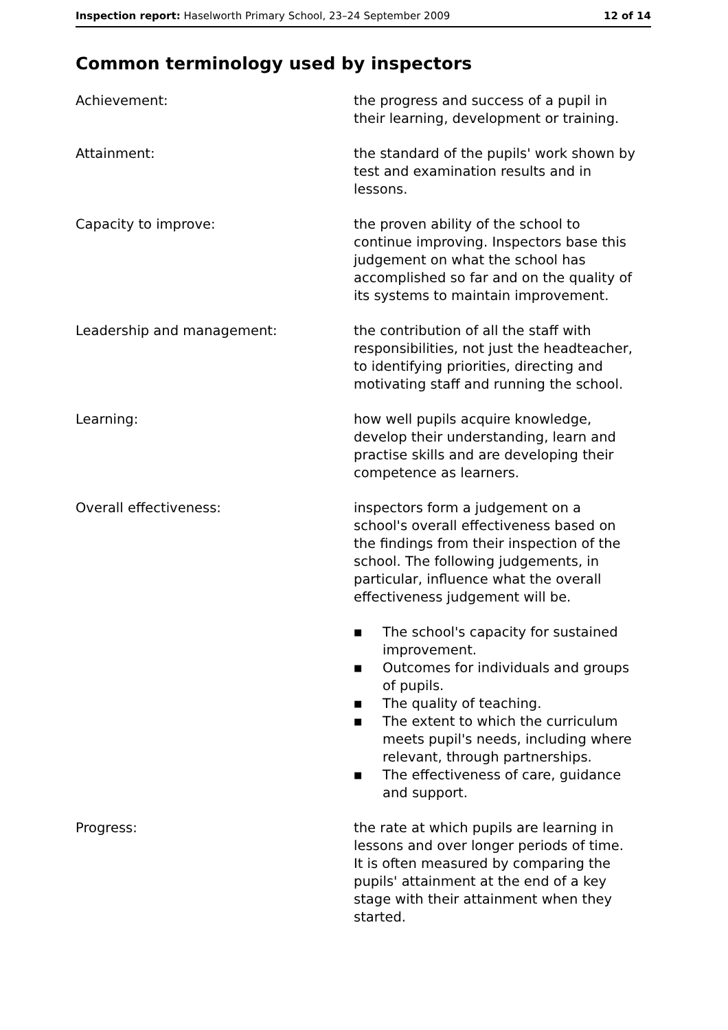Inspection report: Haselworth Primary School, 23–24 September 2009 12 of 14
Common terminology used by inspectors
Achievement: the progress and success of a pupil in their learning, development or training.
Attainment: the standard of the pupils' work shown by test and examination results and in lessons.
Capacity to improve: the proven ability of the school to continue improving. Inspectors base this judgement on what the school has accomplished so far and on the quality of its systems to maintain improvement.
Leadership and management: the contribution of all the staff with responsibilities, not just the headteacher, to identifying priorities, directing and motivating staff and running the school.
Learning: how well pupils acquire knowledge, develop their understanding, learn and practise skills and are developing their competence as learners.
Overall effectiveness: inspectors form a judgement on a school's overall effectiveness based on the findings from their inspection of the school. The following judgements, in particular, influence what the overall effectiveness judgement will be.
■ The school's capacity for sustained improvement.
■ Outcomes for individuals and groups of pupils.
■ The quality of teaching.
■ The extent to which the curriculum meets pupil's needs, including where relevant, through partnerships.
■ The effectiveness of care, guidance and support.
Progress: the rate at which pupils are learning in lessons and over longer periods of time. It is often measured by comparing the pupils' attainment at the end of a key stage with their attainment when they started.